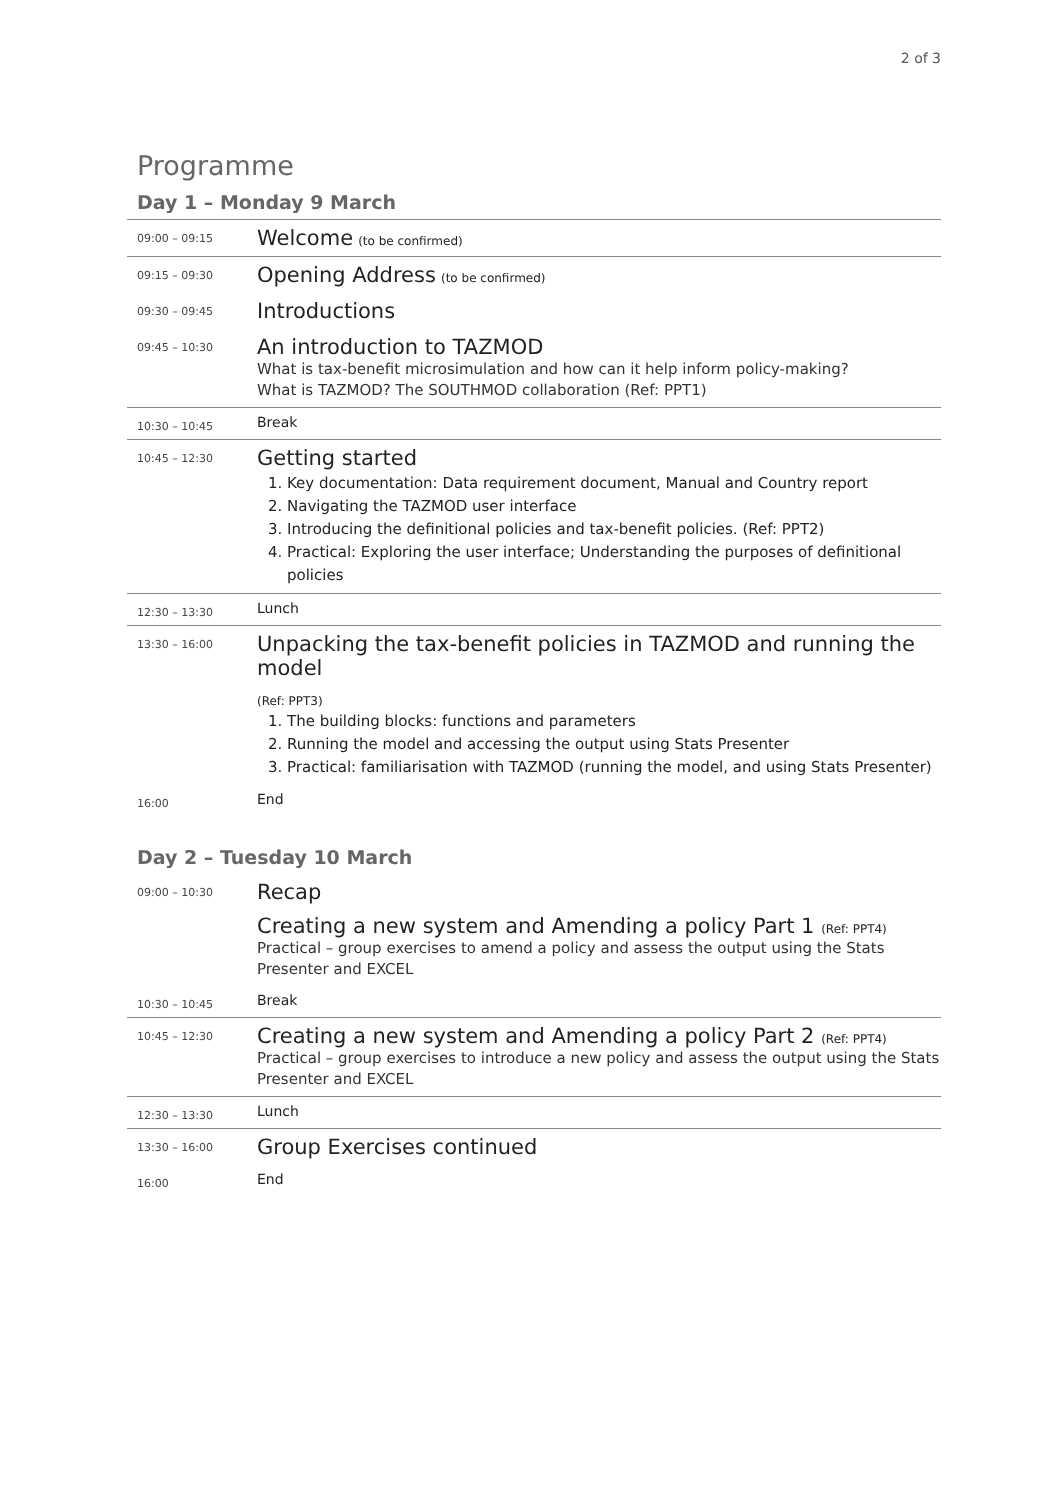2 of 3
Programme
Day 1 – Monday 9 March
| 09:00 – 09:15 | Welcome (to be confirmed) |
| 09:15 – 09:30 | Opening Address (to be confirmed) |
| 09:30 – 09:45 | Introductions |
| 09:45 – 10:30 | An introduction to TAZMOD What is tax-benefit microsimulation and how can it help inform policy-making? What is TAZMOD? The SOUTHMOD collaboration (Ref: PPT1) |
| 10:30 – 10:45 | Break |
| 10:45 – 12:30 | Getting started 1. Key documentation: Data requirement document, Manual and Country report 2. Navigating the TAZMOD user interface 3. Introducing the definitional policies and tax-benefit policies. (Ref: PPT2) 4. Practical: Exploring the user interface; Understanding the purposes of definitional policies |
| 12:30 – 13:30 | Lunch |
| 13:30 – 16:00 | Unpacking the tax-benefit policies in TAZMOD and running the model (Ref: PPT3) 1. The building blocks: functions and parameters 2. Running the model and accessing the output using Stats Presenter 3. Practical: familiarisation with TAZMOD (running the model, and using Stats Presenter) |
| 16:00 | End |
Day 2 – Tuesday 10 March
| 09:00 – 10:30 | Recap Creating a new system and Amending a policy Part 1 (Ref: PPT4) Practical – group exercises to amend a policy and assess the output using the Stats Presenter and EXCEL |
| 10:30 – 10:45 | Break |
| 10:45 – 12:30 | Creating a new system and Amending a policy Part 2 (Ref: PPT4) Practical – group exercises to introduce a new policy and assess the output using the Stats Presenter and EXCEL |
| 12:30 – 13:30 | Lunch |
| 13:30 – 16:00 | Group Exercises continued |
| 16:00 | End |